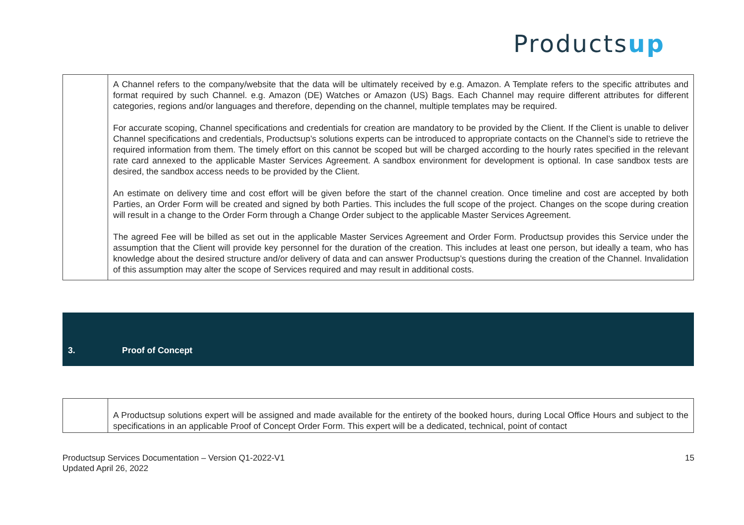Productsup
| | A Channel refers to the company/website that the data will be ultimately received by e.g. Amazon. A Template refers to the specific attributes and format required by such Channel. e.g. Amazon (DE) Watches or Amazon (US) Bags. Each Channel may require different attributes for different categories, regions and/or languages and therefore, depending on the channel, multiple templates may be required. For accurate scoping, Channel specifications and credentials for creation are mandatory to be provided by the Client. If the Client is unable to deliver Channel specifications and credentials, Productsup’s solutions experts can be introduced to appropriate contacts on the Channel’s side to retrieve the required information from them. The timely effort on this cannot be scoped but will be charged according to the hourly rates specified in the relevant rate card annexed to the applicable Master Services Agreement. A sandbox environment for development is optional. In case sandbox tests are desired, the sandbox access needs to be provided by the Client. An estimate on delivery time and cost effort will be given before the start of the channel creation. Once timeline and cost are accepted by both Parties, an Order Form will be created and signed by both Parties. This includes the full scope of the project. Changes on the scope during creation will result in a change to the Order Form through a Change Order subject to the applicable Master Services Agreement. The agreed Fee will be billed as set out in the applicable Master Services Agreement and Order Form. Productsup provides this Service under the assumption that the Client will provide key personnel for the duration of the creation. This includes at least one person, but ideally a team, who has knowledge about the desired structure and/or delivery of data and can answer Productsup’s questions during the creation of the Channel. Invalidation of this assumption may alter the scope of Services required and may result in additional costs. |
| 3. | Proof of Concept |
| | A Productsup solutions expert will be assigned and made available for the entirety of the booked hours, during Local Office Hours and subject to the specifications in an applicable Proof of Concept Order Form. This expert will be a dedicated, technical, point of contact |
Productsup Services Documentation – Version Q1-2022-V1
Updated April 26, 2022
15